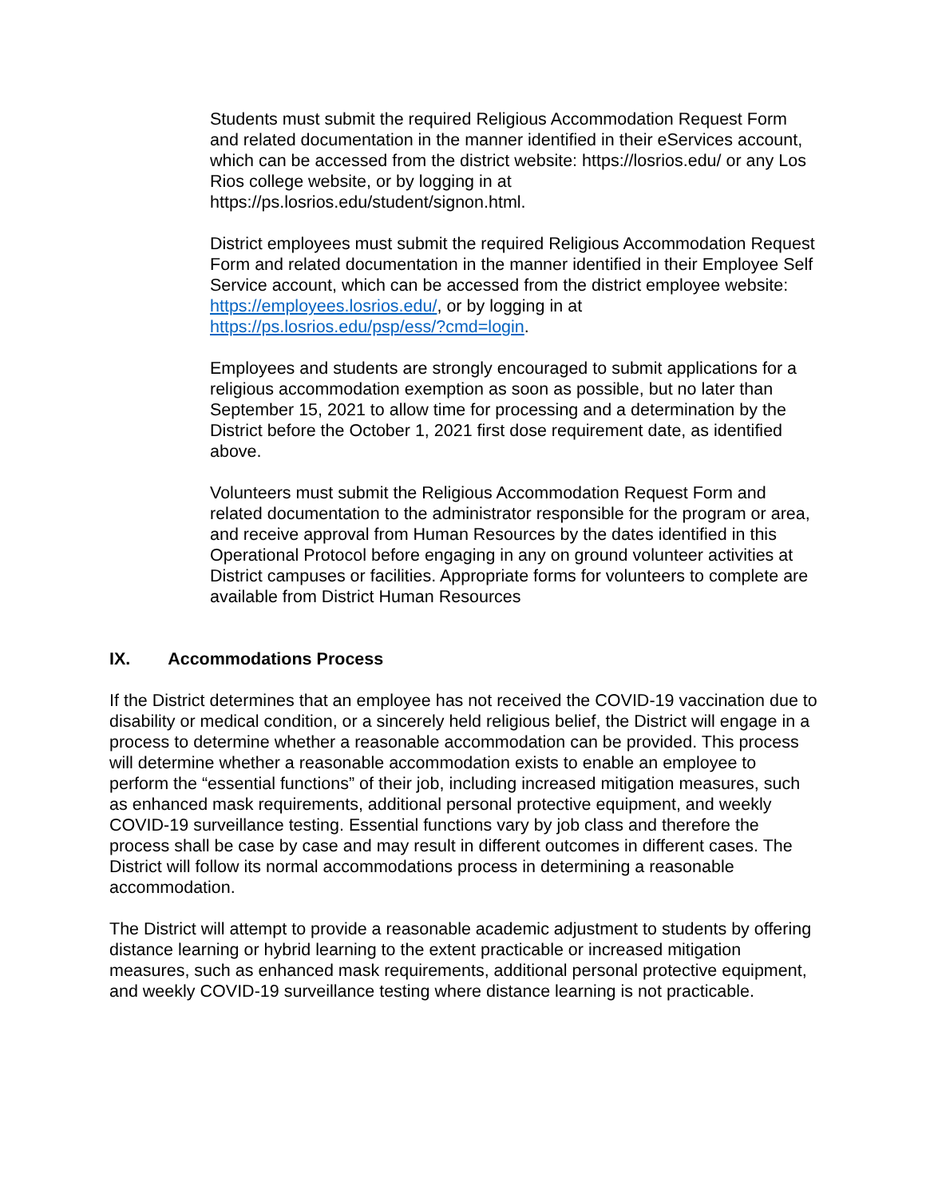Students must submit the required Religious Accommodation Request Form and related documentation in the manner identified in their eServices account, which can be accessed from the district website: https://losrios.edu/ or any Los Rios college website, or by logging in at https://ps.losrios.edu/student/signon.html.
District employees must submit the required Religious Accommodation Request Form and related documentation in the manner identified in their Employee Self Service account, which can be accessed from the district employee website: https://employees.losrios.edu/, or by logging in at https://ps.losrios.edu/psp/ess/?cmd=login.
Employees and students are strongly encouraged to submit applications for a religious accommodation exemption as soon as possible, but no later than September 15, 2021 to allow time for processing and a determination by the District before the October 1, 2021 first dose requirement date, as identified above.
Volunteers must submit the Religious Accommodation Request Form and related documentation to the administrator responsible for the program or area, and receive approval from Human Resources by the dates identified in this Operational Protocol before engaging in any on ground volunteer activities at District campuses or facilities. Appropriate forms for volunteers to complete are available from District Human Resources
IX. Accommodations Process
If the District determines that an employee has not received the COVID-19 vaccination due to disability or medical condition, or a sincerely held religious belief, the District will engage in a process to determine whether a reasonable accommodation can be provided. This process will determine whether a reasonable accommodation exists to enable an employee to perform the “essential functions” of their job, including increased mitigation measures, such as enhanced mask requirements, additional personal protective equipment, and weekly COVID-19 surveillance testing. Essential functions vary by job class and therefore the process shall be case by case and may result in different outcomes in different cases. The District will follow its normal accommodations process in determining a reasonable accommodation.
The District will attempt to provide a reasonable academic adjustment to students by offering distance learning or hybrid learning to the extent practicable or increased mitigation measures, such as enhanced mask requirements, additional personal protective equipment, and weekly COVID-19 surveillance testing where distance learning is not practicable.